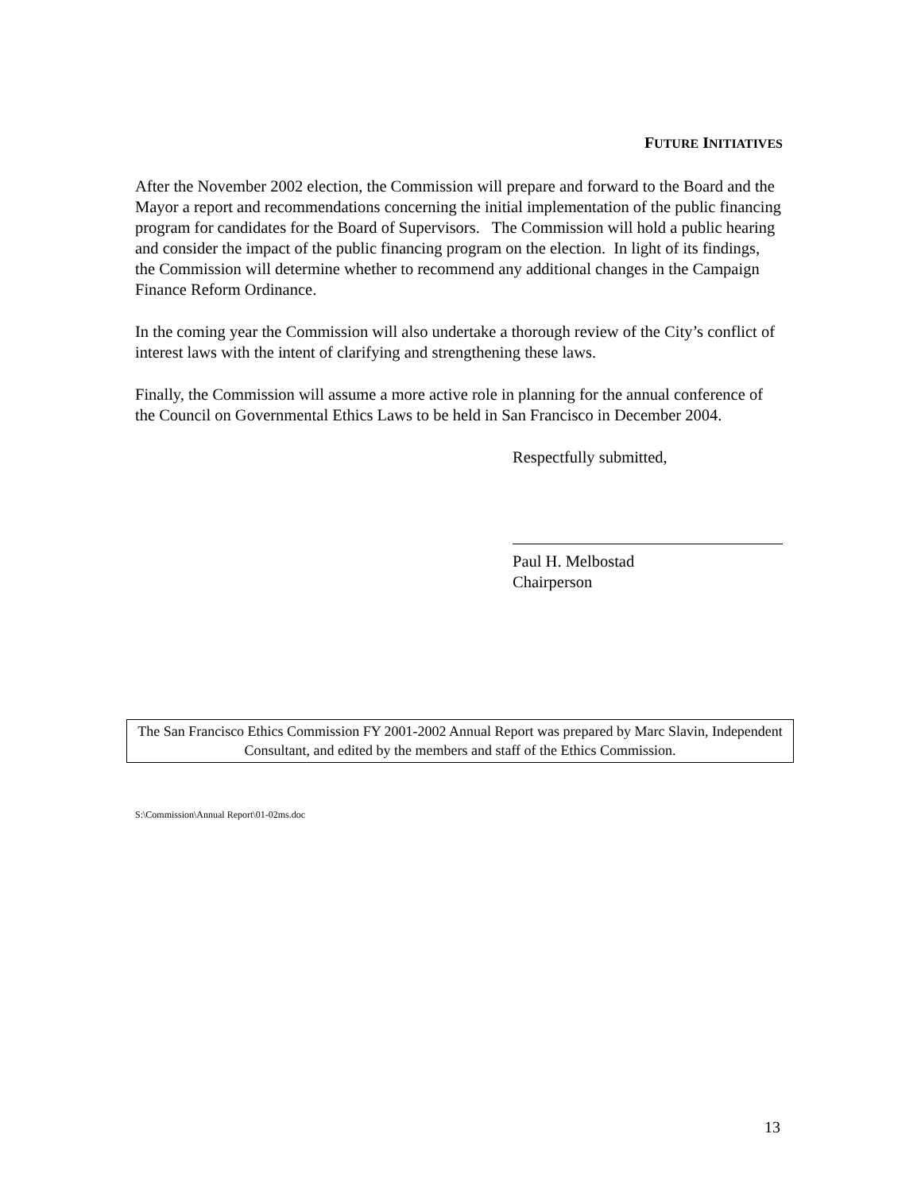FUTURE INITIATIVES
After the November 2002 election, the Commission will prepare and forward to the Board and the Mayor a report and recommendations concerning the initial implementation of the public financing program for candidates for the Board of Supervisors. The Commission will hold a public hearing and consider the impact of the public financing program on the election. In light of its findings, the Commission will determine whether to recommend any additional changes in the Campaign Finance Reform Ordinance.
In the coming year the Commission will also undertake a thorough review of the City’s conflict of interest laws with the intent of clarifying and strengthening these laws.
Finally, the Commission will assume a more active role in planning for the annual conference of the Council on Governmental Ethics Laws to be held in San Francisco in December 2004.
Respectfully submitted,
Paul H. Melbostad
Chairperson
The San Francisco Ethics Commission FY 2001-2002 Annual Report was prepared by Marc Slavin, Independent Consultant, and edited by the members and staff of the Ethics Commission.
S:\Commission\Annual Report\01-02ms.doc
13